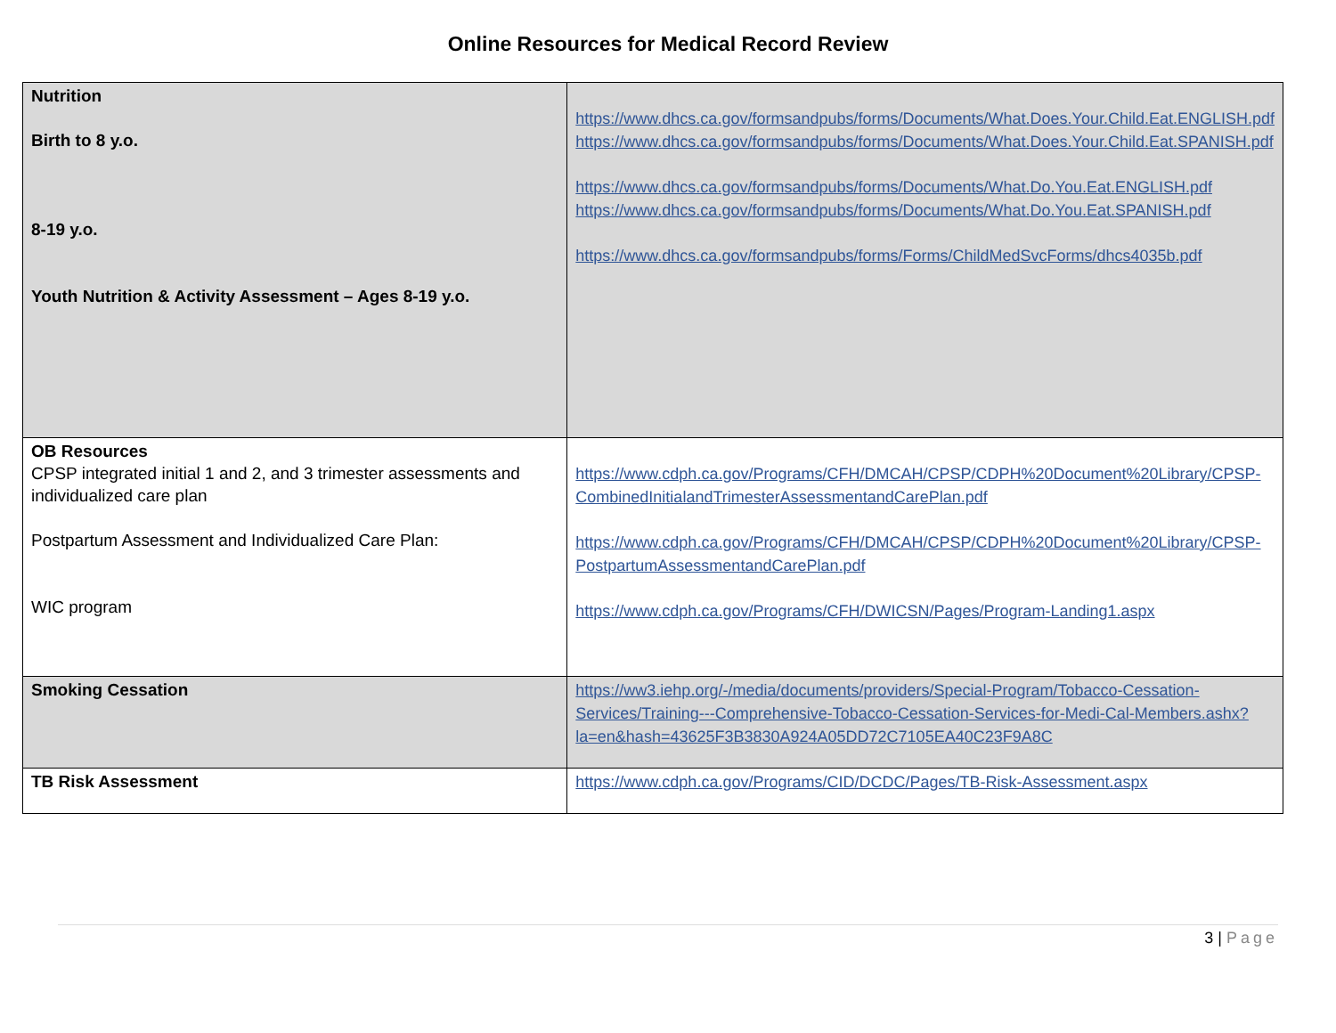Online Resources for Medical Record Review
| Nutrition Birth to 8 y.o. 8-19 y.o. Youth Nutrition & Activity Assessment – Ages 8-19 y.o. | https://www.dhcs.ca.gov/formsandpubs/forms/Documents/What.Does.Your.Child.Eat.ENGLISH.pdf https://www.dhcs.ca.gov/formsandpubs/forms/Documents/What.Does.Your.Child.Eat.SPANISH.pdf https://www.dhcs.ca.gov/formsandpubs/forms/Documents/What.Do.You.Eat.ENGLISH.pdf https://www.dhcs.ca.gov/formsandpubs/forms/Documents/What.Do.You.Eat.SPANISH.pdf https://www.dhcs.ca.gov/formsandpubs/forms/Forms/ChildMedSvcForms/dhcs4035b.pdf |
| OB Resources CPSP integrated initial 1 and 2, and 3 trimester assessments and individualized care plan Postpartum Assessment and Individualized Care Plan: WIC program | https://www.cdph.ca.gov/Programs/CFH/DMCAH/CPSP/CDPH%20Document%20Library/CPSP-CombinedInitialandTrimesterAssessmentandCarePlan.pdf https://www.cdph.ca.gov/Programs/CFH/DMCAH/CPSP/CDPH%20Document%20Library/CPSP-PostpartumAssessmentandCarePlan.pdf https://www.cdph.ca.gov/Programs/CFH/DWICSN/Pages/Program-Landing1.aspx |
| Smoking Cessation | https://ww3.iehp.org/-/media/documents/providers/Special-Program/Tobacco-Cessation-Services/Training---Comprehensive-Tobacco-Cessation-Services-for-Medi-Cal-Members.ashx?la=en&hash=43625F3B3830A924A05DD72C7105EA40C23F9A8C |
| TB Risk Assessment | https://www.cdph.ca.gov/Programs/CID/DCDC/Pages/TB-Risk-Assessment.aspx |
3 | Page